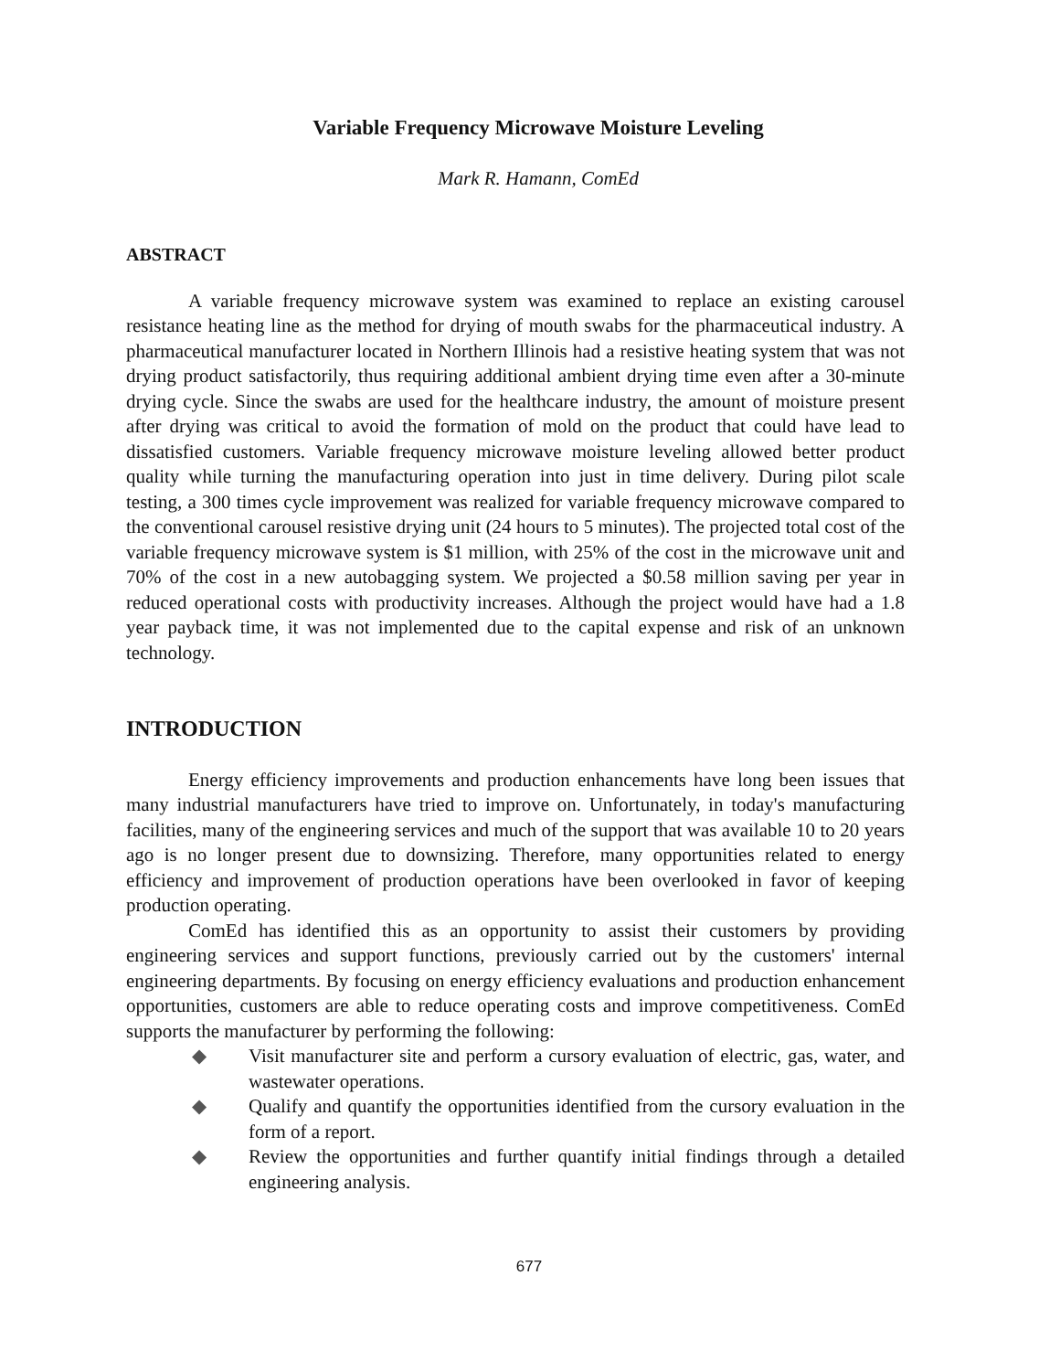Variable Frequency Microwave Moisture Leveling
Mark R. Hamann, ComEd
ABSTRACT
A variable frequency microwave system was examined to replace an existing carousel resistance heating line as the method for drying of mouth swabs for the pharmaceutical industry. A pharmaceutical manufacturer located in Northern Illinois had a resistive heating system that was not drying product satisfactorily, thus requiring additional ambient drying time even after a 30-minute drying cycle. Since the swabs are used for the healthcare industry, the amount of moisture present after drying was critical to avoid the formation of mold on the product that could have lead to dissatisfied customers. Variable frequency microwave moisture leveling allowed better product quality while turning the manufacturing operation into just in time delivery. During pilot scale testing, a 300 times cycle improvement was realized for variable frequency microwave compared to the conventional carousel resistive drying unit (24 hours to 5 minutes). The projected total cost of the variable frequency microwave system is $1 million, with 25% of the cost in the microwave unit and 70% of the cost in a new autobagging system. We projected a $0.58 million saving per year in reduced operational costs with productivity increases. Although the project would have had a 1.8 year payback time, it was not implemented due to the capital expense and risk of an unknown technology.
INTRODUCTION
Energy efficiency improvements and production enhancements have long been issues that many industrial manufacturers have tried to improve on. Unfortunately, in today's manufacturing facilities, many of the engineering services and much of the support that was available 10 to 20 years ago is no longer present due to downsizing. Therefore, many opportunities related to energy efficiency and improvement of production operations have been overlooked in favor of keeping production operating.
ComEd has identified this as an opportunity to assist their customers by providing engineering services and support functions, previously carried out by the customers' internal engineering departments. By focusing on energy efficiency evaluations and production enhancement opportunities, customers are able to reduce operating costs and improve competitiveness. ComEd supports the manufacturer by performing the following:
◆ Visit manufacturer site and perform a cursory evaluation of electric, gas, water, and wastewater operations.
◆ Qualify and quantify the opportunities identified from the cursory evaluation in the form of a report.
◆ Review the opportunities and further quantify initial findings through a detailed engineering analysis.
677